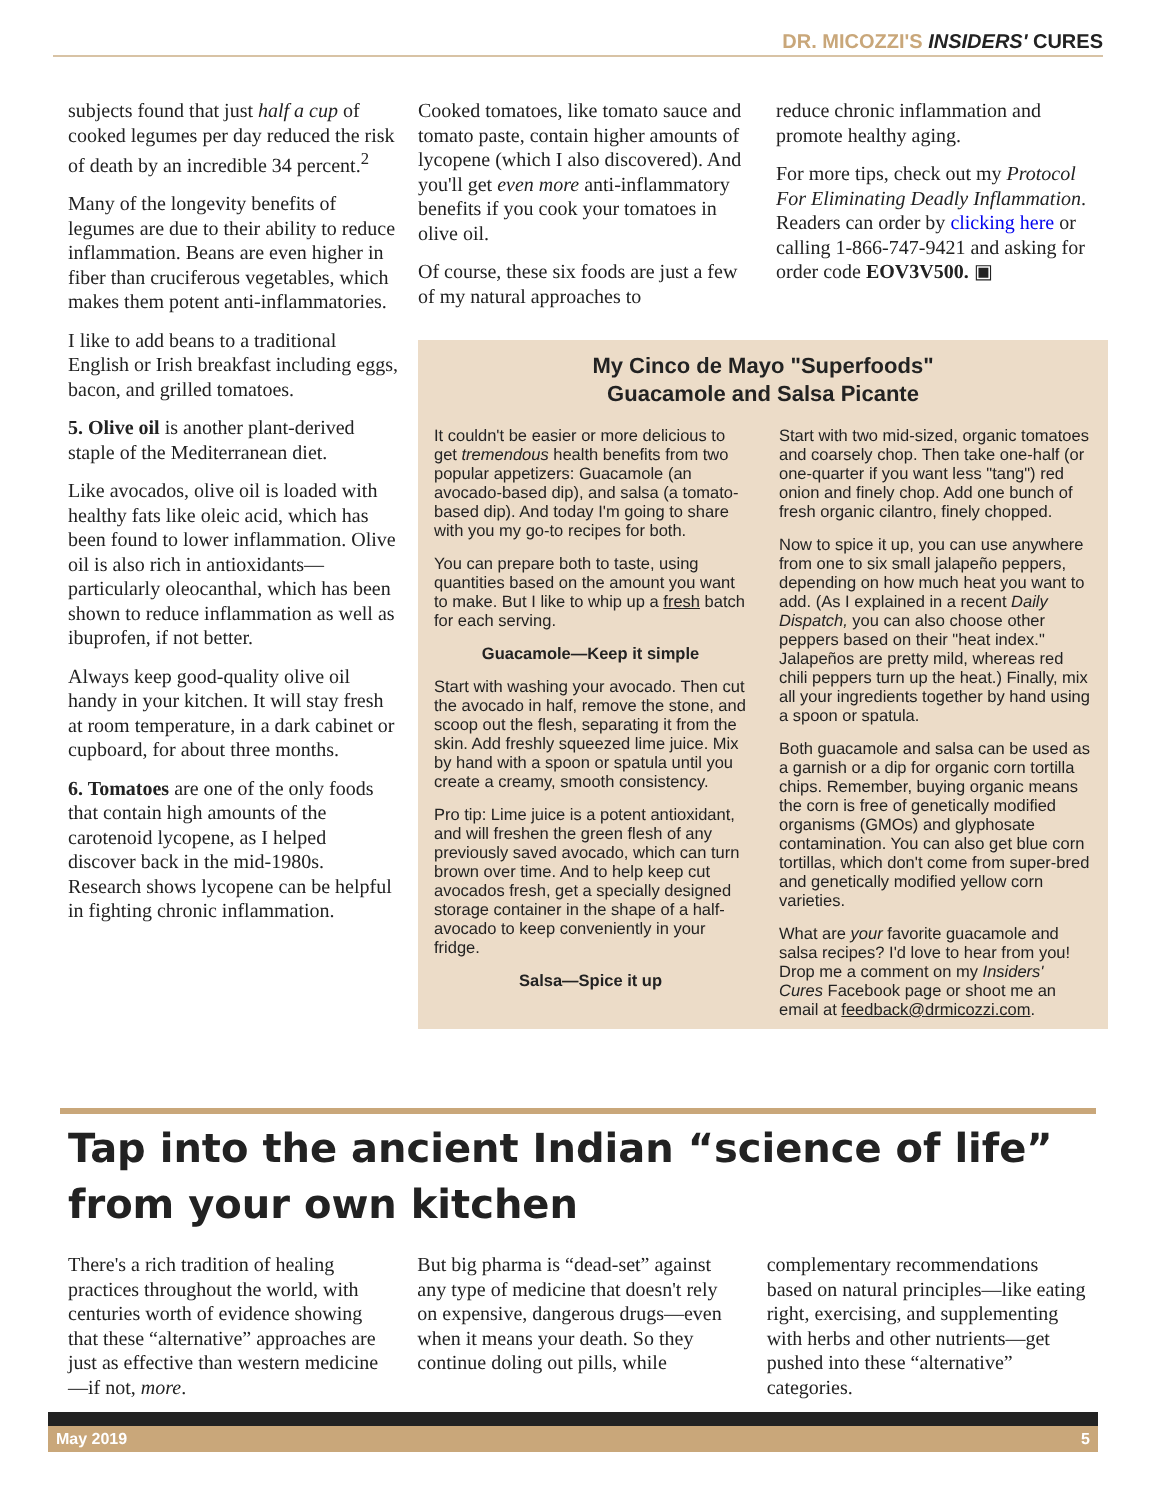DR. MICOZZI'S INSIDERS' CURES
subjects found that just half a cup of cooked legumes per day reduced the risk of death by an incredible 34 percent.<sup>2</sup>
Many of the longevity benefits of legumes are due to their ability to reduce inflammation. Beans are even higher in fiber than cruciferous vegetables, which makes them potent anti-inflammatories.
I like to add beans to a traditional English or Irish breakfast including eggs, bacon, and grilled tomatoes.
5. Olive oil is another plant-derived staple of the Mediterranean diet.
Like avocados, olive oil is loaded with healthy fats like oleic acid, which has been found to lower inflammation. Olive oil is also rich in antioxidants—particularly oleocanthal, which has been shown to reduce inflammation as well as ibuprofen, if not better.
Always keep good-quality olive oil handy in your kitchen. It will stay fresh at room temperature, in a dark cabinet or cupboard, for about three months.
6. Tomatoes are one of the only foods that contain high amounts of the carotenoid lycopene, as I helped discover back in the mid-1980s. Research shows lycopene can be helpful in fighting chronic inflammation.
Cooked tomatoes, like tomato sauce and tomato paste, contain higher amounts of lycopene (which I also discovered). And you'll get even more anti-inflammatory benefits if you cook your tomatoes in olive oil.
Of course, these six foods are just a few of my natural approaches to
reduce chronic inflammation and promote healthy aging.
For more tips, check out my Protocol For Eliminating Deadly Inflammation. Readers can order by clicking here or calling 1-866-747-9421 and asking for order code EOV3V500. ▣
My Cinco de Mayo "Superfoods"
Guacamole and Salsa Picante
It couldn't be easier or more delicious to get tremendous health benefits from two popular appetizers: Guacamole (an avocado-based dip), and salsa (a tomato-based dip). And today I'm going to share with you my go-to recipes for both.
You can prepare both to taste, using quantities based on the amount you want to make. But I like to whip up a fresh batch for each serving.
Guacamole—Keep it simple
Start with washing your avocado. Then cut the avocado in half, remove the stone, and scoop out the flesh, separating it from the skin. Add freshly squeezed lime juice. Mix by hand with a spoon or spatula until you create a creamy, smooth consistency.
Pro tip: Lime juice is a potent antioxidant, and will freshen the green flesh of any previously saved avocado, which can turn brown over time. And to help keep cut avocados fresh, get a specially designed storage container in the shape of a half-avocado to keep conveniently in your fridge.
Salsa—Spice it up
Start with two mid-sized, organic tomatoes and coarsely chop. Then take one-half (or one-quarter if you want less "tang") red onion and finely chop. Add one bunch of fresh organic cilantro, finely chopped.
Now to spice it up, you can use anywhere from one to six small jalapeño peppers, depending on how much heat you want to add. (As I explained in a recent Daily Dispatch, you can also choose other peppers based on their "heat index." Jalapeños are pretty mild, whereas red chili peppers turn up the heat.) Finally, mix all your ingredients together by hand using a spoon or spatula.
Both guacamole and salsa can be used as a garnish or a dip for organic corn tortilla chips. Remember, buying organic means the corn is free of genetically modified organisms (GMOs) and glyphosate contamination. You can also get blue corn tortillas, which don't come from super-bred and genetically modified yellow corn varieties.
What are your favorite guacamole and salsa recipes? I'd love to hear from you! Drop me a comment on my Insiders' Cures Facebook page or shoot me an email at feedback@drmicozzi.com.
Tap into the ancient Indian “science of life” from your own kitchen
There's a rich tradition of healing practices throughout the world, with centuries worth of evidence showing that these “alternative” approaches are just as effective than western medicine—if not, more.
But big pharma is “dead-set” against any type of medicine that doesn't rely on expensive, dangerous drugs—even when it means your death. So they continue doling out pills, while
complementary recommendations based on natural principles—like eating right, exercising, and supplementing with herbs and other nutrients—get pushed into these “alternative” categories.
May 2019 5